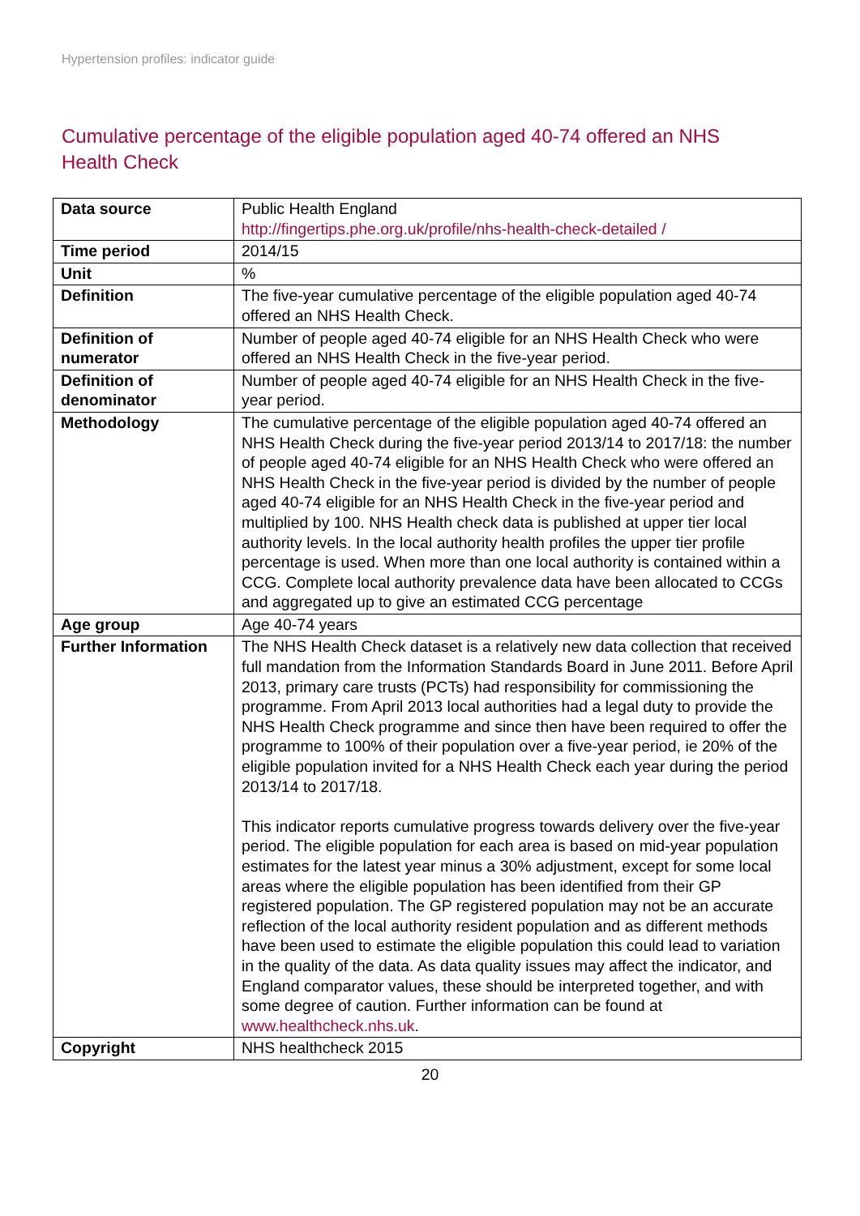Hypertension profiles: indicator guide
Cumulative percentage of the eligible population aged 40-74 offered an NHS Health Check
| Data source | Public Health England http://fingertips.phe.org.uk/profile/nhs-health-check-detailed / |
| Time period | 2014/15 |
| Unit | % |
| Definition | The five-year cumulative percentage of the eligible population aged 40-74 offered an NHS Health Check. |
| Definition of numerator | Number of people aged 40-74 eligible for an NHS Health Check who were offered an NHS Health Check in the five-year period. |
| Definition of denominator | Number of people aged 40-74 eligible for an NHS Health Check in the five-year period. |
| Methodology | The cumulative percentage of the eligible population aged 40-74 offered an NHS Health Check during the five-year period 2013/14 to 2017/18: the number of people aged 40-74 eligible for an NHS Health Check who were offered an NHS Health Check in the five-year period is divided by the number of people aged 40-74 eligible for an NHS Health Check in the five-year period and multiplied by 100. NHS Health check data is published at upper tier local authority levels. In the local authority health profiles the upper tier profile percentage is used. When more than one local authority is contained within a CCG. Complete local authority prevalence data have been allocated to CCGs and aggregated up to give an estimated CCG percentage |
| Age group | Age 40-74 years |
| Further Information | The NHS Health Check dataset is a relatively new data collection that received full mandation from the Information Standards Board in June 2011. Before April 2013, primary care trusts (PCTs) had responsibility for commissioning the programme. From April 2013 local authorities had a legal duty to provide the NHS Health Check programme and since then have been required to offer the programme to 100% of their population over a five-year period, ie 20% of the eligible population invited for a NHS Health Check each year during the period 2013/14 to 2017/18. This indicator reports cumulative progress towards delivery over the five-year period. The eligible population for each area is based on mid-year population estimates for the latest year minus a 30% adjustment, except for some local areas where the eligible population has been identified from their GP registered population. The GP registered population may not be an accurate reflection of the local authority resident population and as different methods have been used to estimate the eligible population this could lead to variation in the quality of the data. As data quality issues may affect the indicator, and England comparator values, these should be interpreted together, and with some degree of caution. Further information can be found at www.healthcheck.nhs.uk . |
| Copyright | NHS healthcheck 2015 |
20